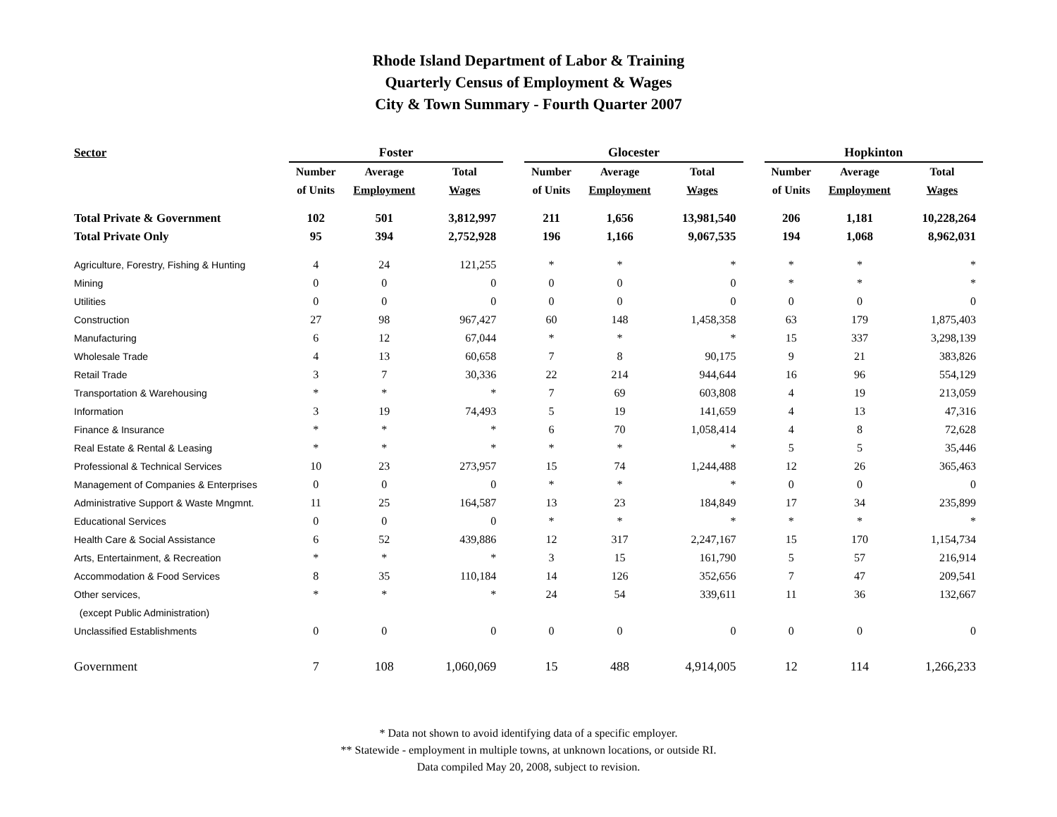Rhode Island Department of Labor & Training
Quarterly Census of Employment & Wages
City & Town Summary - Fourth Quarter 2007
| Sector | Foster | | | | Glocester | | | | Hopkinton | | |
| | Number | Average | Total | | Number | Average | Total | | Number | Average | Total |
| | of Units | Employment | Wages | | of Units | Employment | Wages | | of Units | Employment | Wages |
| Total Private & Government | 102 | 501 | 3,812,997 | | 211 | 1,656 | 13,981,540 | | 206 | 1,181 | 10,228,264 |
| Total Private Only | 95 | 394 | 2,752,928 | | 196 | 1,166 | 9,067,535 | | 194 | 1,068 | 8,962,031 |
| Agriculture, Forestry, Fishing & Hunting | 4 | 24 | 121,255 | | * | * | * | | * | * | * |
| Mining | 0 | 0 | 0 | | 0 | 0 | 0 | | * | * | * |
| Utilities | 0 | 0 | 0 | | 0 | 0 | 0 | | 0 | 0 | 0 |
| Construction | 27 | 98 | 967,427 | | 60 | 148 | 1,458,358 | | 63 | 179 | 1,875,403 |
| Manufacturing | 6 | 12 | 67,044 | | * | * | * | | 15 | 337 | 3,298,139 |
| Wholesale Trade | 4 | 13 | 60,658 | | 7 | 8 | 90,175 | | 9 | 21 | 383,826 |
| Retail Trade | 3 | 7 | 30,336 | | 22 | 214 | 944,644 | | 16 | 96 | 554,129 |
| Transportation & Warehousing | * | * | * | | 7 | 69 | 603,808 | | 4 | 19 | 213,059 |
| Information | 3 | 19 | 74,493 | | 5 | 19 | 141,659 | | 4 | 13 | 47,316 |
| Finance & Insurance | * | * | * | | 6 | 70 | 1,058,414 | | 4 | 8 | 72,628 |
| Real Estate & Rental & Leasing | * | * | * | | * | * | * | | 5 | 5 | 35,446 |
| Professional & Technical Services | 10 | 23 | 273,957 | | 15 | 74 | 1,244,488 | | 12 | 26 | 365,463 |
| Management of Companies & Enterprises | 0 | 0 | 0 | | * | * | * | | 0 | 0 | 0 |
| Administrative Support & Waste Mngmnt. | 11 | 25 | 164,587 | | 13 | 23 | 184,849 | | 17 | 34 | 235,899 |
| Educational Services | 0 | 0 | 0 | | * | * | * | | * | * | * |
| Health Care & Social Assistance | 6 | 52 | 439,886 | | 12 | 317 | 2,247,167 | | 15 | 170 | 1,154,734 |
| Arts, Entertainment, & Recreation | * | * | * | | 3 | 15 | 161,790 | | 5 | 57 | 216,914 |
| Accommodation & Food Services | 8 | 35 | 110,184 | | 14 | 126 | 352,656 | | 7 | 47 | 209,541 |
| Other services, | * | * | * | | 24 | 54 | 339,611 | | 11 | 36 | 132,667 |
| (except Public Administration) | | | | | | | | | | | |
| Unclassified Establishments | 0 | 0 | 0 | | 0 | 0 | 0 | | 0 | 0 | 0 |
| Government | 7 | 108 | 1,060,069 | | 15 | 488 | 4,914,005 | | 12 | 114 | 1,266,233 |
* Data not shown to avoid identifying data of a specific employer.
** Statewide - employment in multiple towns, at unknown locations, or outside RI.
Data compiled May 20, 2008, subject to revision.